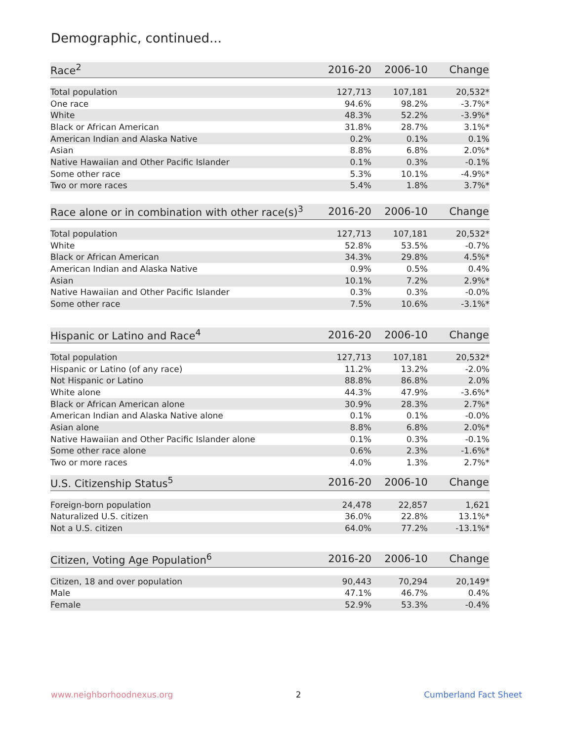Demographic, continued...
| Race<sup>2</sup> | 2016-20 | 2006-10 | Change |
| --- | --- | --- | --- |
| Total population | 127,713 | 107,181 | 20,532* |
| One race | 94.6% | 98.2% | -3.7%* |
| White | 48.3% | 52.2% | -3.9%* |
| Black or African American | 31.8% | 28.7% | 3.1%* |
| American Indian and Alaska Native | 0.2% | 0.1% | 0.1% |
| Asian | 8.8% | 6.8% | 2.0%* |
| Native Hawaiian and Other Pacific Islander | 0.1% | 0.3% | -0.1% |
| Some other race | 5.3% | 10.1% | -4.9%* |
| Two or more races | 5.4% | 1.8% | 3.7%* |
| Race alone or in combination with other race(s)<sup>3</sup> | 2016-20 | 2006-10 | Change |
| --- | --- | --- | --- |
| Total population | 127,713 | 107,181 | 20,532* |
| White | 52.8% | 53.5% | -0.7% |
| Black or African American | 34.3% | 29.8% | 4.5%* |
| American Indian and Alaska Native | 0.9% | 0.5% | 0.4% |
| Asian | 10.1% | 7.2% | 2.9%* |
| Native Hawaiian and Other Pacific Islander | 0.3% | 0.3% | -0.0% |
| Some other race | 7.5% | 10.6% | -3.1%* |
| Hispanic or Latino and Race<sup>4</sup> | 2016-20 | 2006-10 | Change |
| --- | --- | --- | --- |
| Total population | 127,713 | 107,181 | 20,532* |
| Hispanic or Latino (of any race) | 11.2% | 13.2% | -2.0% |
| Not Hispanic or Latino | 88.8% | 86.8% | 2.0% |
| White alone | 44.3% | 47.9% | -3.6%* |
| Black or African American alone | 30.9% | 28.3% | 2.7%* |
| American Indian and Alaska Native alone | 0.1% | 0.1% | -0.0% |
| Asian alone | 8.8% | 6.8% | 2.0%* |
| Native Hawaiian and Other Pacific Islander alone | 0.1% | 0.3% | -0.1% |
| Some other race alone | 0.6% | 2.3% | -1.6%* |
| Two or more races | 4.0% | 1.3% | 2.7%* |
| U.S. Citizenship Status<sup>5</sup> | 2016-20 | 2006-10 | Change |
| --- | --- | --- | --- |
| Foreign-born population | 24,478 | 22,857 | 1,621 |
| Naturalized U.S. citizen | 36.0% | 22.8% | 13.1%* |
| Not a U.S. citizen | 64.0% | 77.2% | -13.1%* |
| Citizen, Voting Age Population<sup>6</sup> | 2016-20 | 2006-10 | Change |
| --- | --- | --- | --- |
| Citizen, 18 and over population | 90,443 | 70,294 | 20,149* |
| Male | 47.1% | 46.7% | 0.4% |
| Female | 52.9% | 53.3% | -0.4% |
www.neighborhoodnexus.org 2 Cumberland Fact Sheet